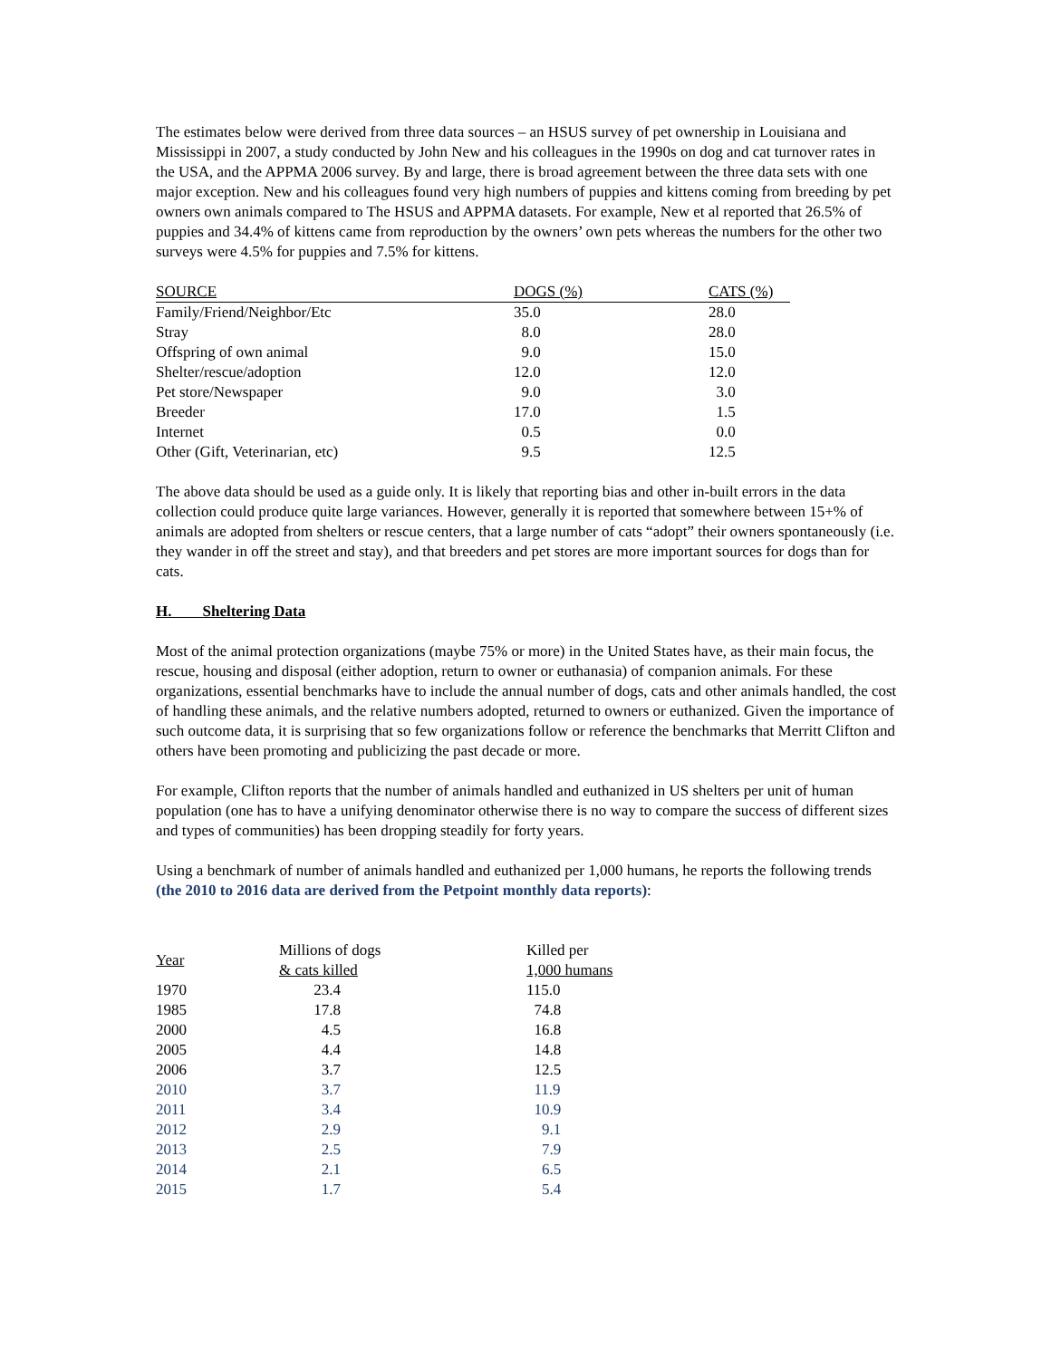The estimates below were derived from three data sources – an HSUS survey of pet ownership in Louisiana and Mississippi in 2007, a study conducted by John New and his colleagues in the 1990s on dog and cat turnover rates in the USA, and the APPMA 2006 survey. By and large, there is broad agreement between the three data sets with one major exception. New and his colleagues found very high numbers of puppies and kittens coming from breeding by pet owners own animals compared to The HSUS and APPMA datasets. For example, New et al reported that 26.5% of puppies and 34.4% of kittens came from reproduction by the owners’ own pets whereas the numbers for the other two surveys were 4.5% for puppies and 7.5% for kittens.
| SOURCE | DOGS (%) | CATS (%) |
| --- | --- | --- |
| Family/Friend/Neighbor/Etc | 35.0 | 28.0 |
| Stray | 8.0 | 28.0 |
| Offspring of own animal | 9.0 | 15.0 |
| Shelter/rescue/adoption | 12.0 | 12.0 |
| Pet store/Newspaper | 9.0 | 3.0 |
| Breeder | 17.0 | 1.5 |
| Internet | 0.5 | 0.0 |
| Other (Gift, Veterinarian, etc) | 9.5 | 12.5 |
The above data should be used as a guide only. It is likely that reporting bias and other in-built errors in the data collection could produce quite large variances. However, generally it is reported that somewhere between 15+% of animals are adopted from shelters or rescue centers, that a large number of cats “adopt” their owners spontaneously (i.e. they wander in off the street and stay), and that breeders and pet stores are more important sources for dogs than for cats.
H. Sheltering Data
Most of the animal protection organizations (maybe 75% or more) in the United States have, as their main focus, the rescue, housing and disposal (either adoption, return to owner or euthanasia) of companion animals. For these organizations, essential benchmarks have to include the annual number of dogs, cats and other animals handled, the cost of handling these animals, and the relative numbers adopted, returned to owners or euthanized. Given the importance of such outcome data, it is surprising that so few organizations follow or reference the benchmarks that Merritt Clifton and others have been promoting and publicizing the past decade or more.
For example, Clifton reports that the number of animals handled and euthanized in US shelters per unit of human population (one has to have a unifying denominator otherwise there is no way to compare the success of different sizes and types of communities) has been dropping steadily for forty years.
Using a benchmark of number of animals handled and euthanized per 1,000 humans, he reports the following trends (the 2010 to 2016 data are derived from the Petpoint monthly data reports):
| Year | Millions of dogs & cats killed | Killed per 1,000 humans |
| --- | --- | --- |
| 1970 | 23.4 | 115.0 |
| 1985 | 17.8 | 74.8 |
| 2000 | 4.5 | 16.8 |
| 2005 | 4.4 | 14.8 |
| 2006 | 3.7 | 12.5 |
| 2010 | 3.7 | 11.9 |
| 2011 | 3.4 | 10.9 |
| 2012 | 2.9 | 9.1 |
| 2013 | 2.5 | 7.9 |
| 2014 | 2.1 | 6.5 |
| 2015 | 1.7 | 5.4 |